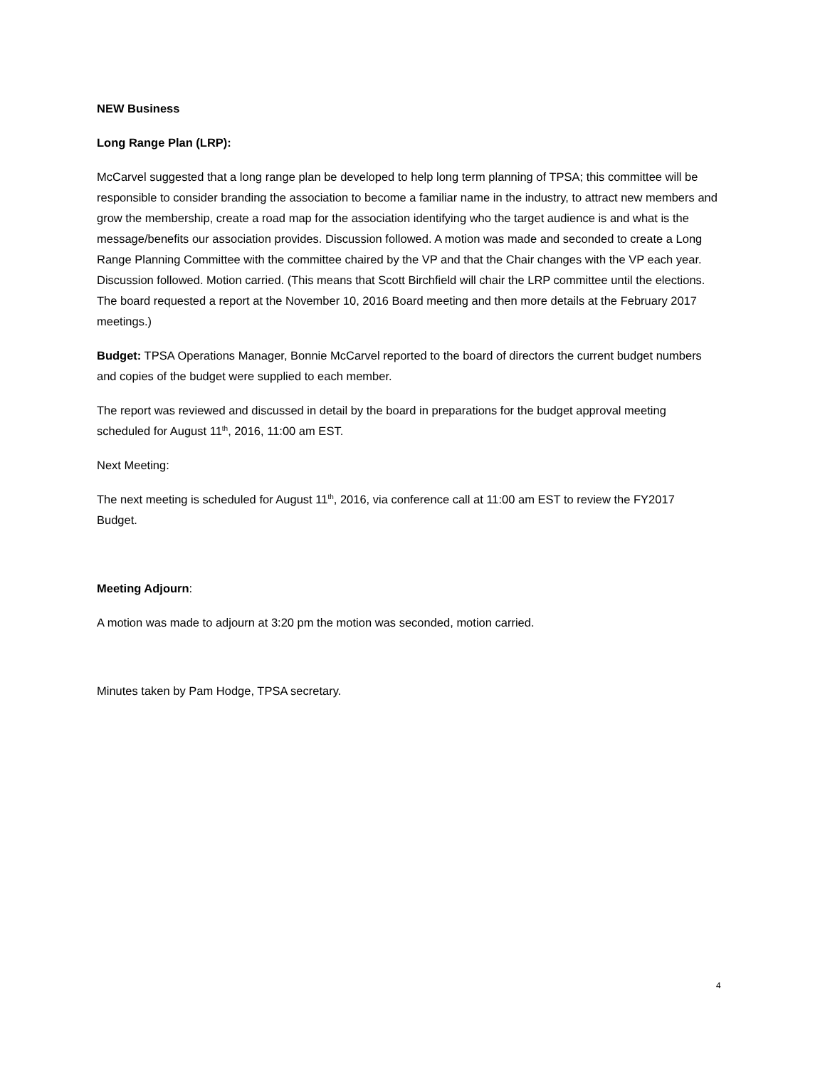NEW Business
Long Range Plan (LRP):
McCarvel suggested that a long range plan be developed to help long term planning of TPSA; this committee will be responsible to consider branding the association to become a familiar name in the industry, to attract new members and grow the membership, create a road map for the association identifying who the target audience is and what is the message/benefits our association provides. Discussion followed. A motion was made and seconded to create a Long Range Planning Committee with the committee chaired by the VP and that the Chair changes with the VP each year. Discussion followed. Motion carried. (This means that Scott Birchfield will chair the LRP committee until the elections. The board requested a report at the November 10, 2016 Board meeting and then more details at the February 2017 meetings.)
Budget: TPSA Operations Manager, Bonnie McCarvel reported to the board of directors the current budget numbers and copies of the budget were supplied to each member.
The report was reviewed and discussed in detail by the board in preparations for the budget approval meeting scheduled for August 11<sup>th</sup>, 2016, 11:00 am EST.
Next Meeting:
The next meeting is scheduled for August 11<sup>th</sup>, 2016, via conference call at 11:00 am EST to review the FY2017 Budget.
Meeting Adjourn:
A motion was made to adjourn at 3:20 pm the motion was seconded, motion carried.
Minutes taken by Pam Hodge, TPSA secretary.
4